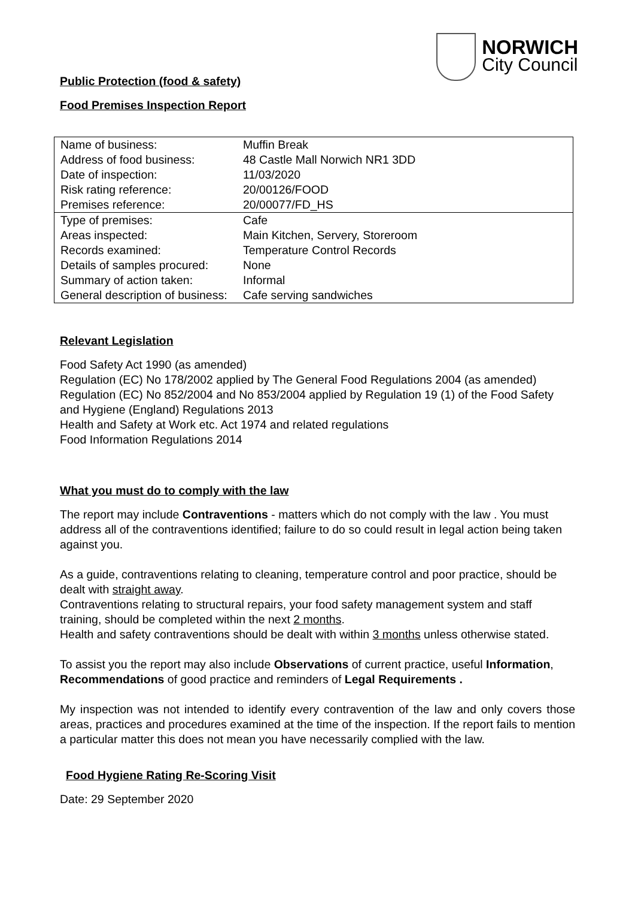NORWICH
City Council
Public Protection (food & safety)
Food Premises Inspection Report
| Name of business: | Muffin Break |
| Address of food business: | 48 Castle Mall Norwich NR1 3DD |
| Date of inspection: | 11/03/2020 |
| Risk rating reference: | 20/00126/FOOD |
| Premises reference: | 20/00077/FD_HS |
| Type of premises: | Cafe |
| Areas inspected: | Main Kitchen, Servery, Storeroom |
| Records examined: | Temperature Control Records |
| Details of samples procured: | None |
| Summary of action taken: | Informal |
| General description of business: | Cafe serving sandwiches |
Relevant Legislation
Food Safety Act 1990 (as amended)
Regulation (EC) No 178/2002 applied by The General Food Regulations 2004 (as amended)
Regulation (EC) No 852/2004 and No 853/2004 applied by Regulation 19 (1) of the Food Safety and Hygiene (England) Regulations 2013
Health and Safety at Work etc. Act 1974 and related regulations
Food Information Regulations 2014
What you must do to comply with the law
The report may include Contraventions - matters which do not comply with the law . You must address all of the contraventions identified; failure to do so could result in legal action being taken against you.
As a guide, contraventions relating to cleaning, temperature control and poor practice, should be dealt with straight away.
Contraventions relating to structural repairs, your food safety management system and staff training, should be completed within the next 2 months.
Health and safety contraventions should be dealt with within 3 months unless otherwise stated.
To assist you the report may also include Observations of current practice, useful Information, Recommendations of good practice and reminders of Legal Requirements .
My inspection was not intended to identify every contravention of the law and only covers those areas, practices and procedures examined at the time of the inspection. If the report fails to mention a particular matter this does not mean you have necessarily complied with the law.
Food Hygiene Rating Re-Scoring Visit
Date: 29 September 2020